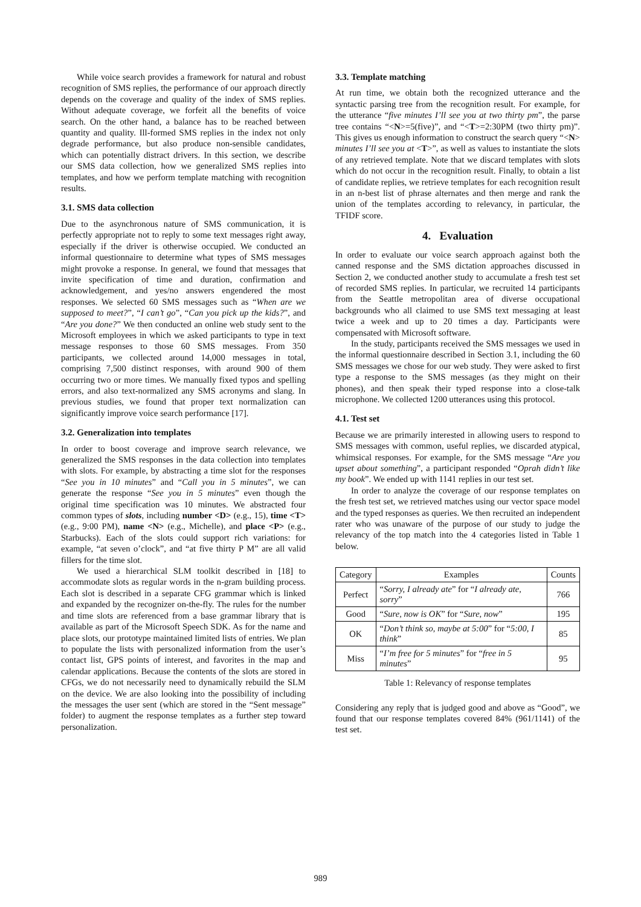While voice search provides a framework for natural and robust recognition of SMS replies, the performance of our approach directly depends on the coverage and quality of the index of SMS replies. Without adequate coverage, we forfeit all the benefits of voice search. On the other hand, a balance has to be reached between quantity and quality. Ill-formed SMS replies in the index not only degrade performance, but also produce non-sensible candidates, which can potentially distract drivers. In this section, we describe our SMS data collection, how we generalized SMS replies into templates, and how we perform template matching with recognition results.
3.1. SMS data collection
Due to the asynchronous nature of SMS communication, it is perfectly appropriate not to reply to some text messages right away, especially if the driver is otherwise occupied. We conducted an informal questionnaire to determine what types of SMS messages might provoke a response. In general, we found that messages that invite specification of time and duration, confirmation and acknowledgement, and yes/no answers engendered the most responses. We selected 60 SMS messages such as “When are we supposed to meet?”, “I can’t go”, “Can you pick up the kids?”, and “Are you done?” We then conducted an online web study sent to the Microsoft employees in which we asked participants to type in text message responses to those 60 SMS messages. From 350 participants, we collected around 14,000 messages in total, comprising 7,500 distinct responses, with around 900 of them occurring two or more times. We manually fixed typos and spelling errors, and also text-normalized any SMS acronyms and slang. In previous studies, we found that proper text normalization can significantly improve voice search performance [17].
3.2. Generalization into templates
In order to boost coverage and improve search relevance, we generalized the SMS responses in the data collection into templates with slots. For example, by abstracting a time slot for the responses “See you in 10 minutes” and “Call you in 5 minutes”, we can generate the response “See you in 5 minutes” even though the original time specification was 10 minutes. We abstracted four common types of slots, including number <D> (e.g., 15), time <T> (e.g., 9:00 PM), name <N> (e.g., Michelle), and place <P> (e.g., Starbucks). Each of the slots could support rich variations: for example, “at seven o’clock”, and “at five thirty P M” are all valid fillers for the time slot.
We used a hierarchical SLM toolkit described in [18] to accommodate slots as regular words in the n-gram building process. Each slot is described in a separate CFG grammar which is linked and expanded by the recognizer on-the-fly. The rules for the number and time slots are referenced from a base grammar library that is available as part of the Microsoft Speech SDK. As for the name and place slots, our prototype maintained limited lists of entries. We plan to populate the lists with personalized information from the user’s contact list, GPS points of interest, and favorites in the map and calendar applications. Because the contents of the slots are stored in CFGs, we do not necessarily need to dynamically rebuild the SLM on the device. We are also looking into the possibility of including the messages the user sent (which are stored in the “Sent message” folder) to augment the response templates as a further step toward personalization.
3.3. Template matching
At run time, we obtain both the recognized utterance and the syntactic parsing tree from the recognition result. For example, for the utterance “five minutes I’ll see you at two thirty pm”, the parse tree contains “<N>=5(five)”, and “<T>=2:30PM (two thirty pm)”. This gives us enough information to construct the search query “<N> minutes I’ll see you at <T>”, as well as values to instantiate the slots of any retrieved template. Note that we discard templates with slots which do not occur in the recognition result. Finally, to obtain a list of candidate replies, we retrieve templates for each recognition result in an n-best list of phrase alternates and then merge and rank the union of the templates according to relevancy, in particular, the TFIDF score.
4. Evaluation
In order to evaluate our voice search approach against both the canned response and the SMS dictation approaches discussed in Section 2, we conducted another study to accumulate a fresh test set of recorded SMS replies. In particular, we recruited 14 participants from the Seattle metropolitan area of diverse occupational backgrounds who all claimed to use SMS text messaging at least twice a week and up to 20 times a day. Participants were compensated with Microsoft software.
In the study, participants received the SMS messages we used in the informal questionnaire described in Section 3.1, including the 60 SMS messages we chose for our web study. They were asked to first type a response to the SMS messages (as they might on their phones), and then speak their typed response into a close-talk microphone. We collected 1200 utterances using this protocol.
4.1. Test set
Because we are primarily interested in allowing users to respond to SMS messages with common, useful replies, we discarded atypical, whimsical responses. For example, for the SMS message “Are you upset about something”, a participant responded “Oprah didn’t like my book”. We ended up with 1141 replies in our test set.
In order to analyze the coverage of our response templates on the fresh test set, we retrieved matches using our vector space model and the typed responses as queries. We then recruited an independent rater who was unaware of the purpose of our study to judge the relevancy of the top match into the 4 categories listed in Table 1 below.
| Category | Examples | Counts |
| --- | --- | --- |
| Perfect | “ Sorry, I already ate ” for “ I already ate, sorry ” | 766 |
| Good | “ Sure, now is OK ” for “ Sure, now ” | 195 |
| OK | “ Don’t think so, maybe at 5:00 ” for “ 5:00, I think ” | 85 |
| Miss | “ I’m free for 5 minutes ” for “ free in 5 minutes ” | 95 |
Table 1: Relevancy of response templates
Considering any reply that is judged good and above as “Good”, we found that our response templates covered 84% (961/1141) of the test set.
989